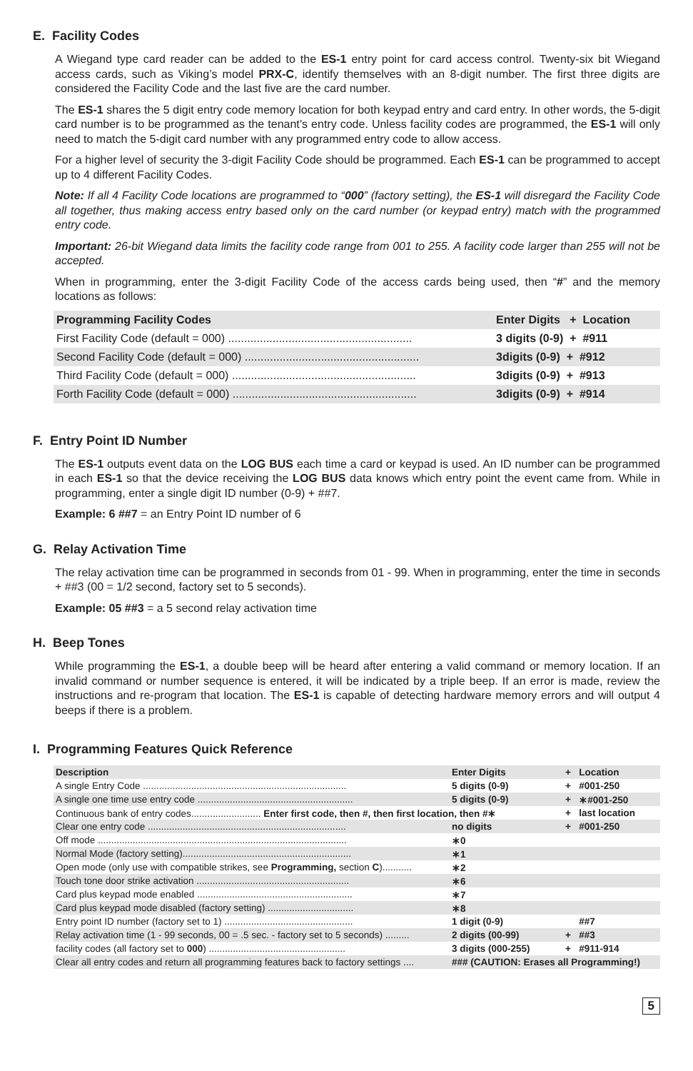E. Facility Codes
A Wiegand type card reader can be added to the ES-1 entry point for card access control. Twenty-six bit Wiegand access cards, such as Viking’s model PRX-C, identify themselves with an 8-digit number. The first three digits are considered the Facility Code and the last five are the card number.
The ES-1 shares the 5 digit entry code memory location for both keypad entry and card entry. In other words, the 5-digit card number is to be programmed as the tenant’s entry code. Unless facility codes are programmed, the ES-1 will only need to match the 5-digit card number with any programmed entry code to allow access.
For a higher level of security the 3-digit Facility Code should be programmed. Each ES-1 can be programmed to accept up to 4 different Facility Codes.
Note: If all 4 Facility Code locations are programmed to “000” (factory setting), the ES-1 will disregard the Facility Code all together, thus making access entry based only on the card number (or keypad entry) match with the programmed entry code.
Important: 26-bit Wiegand data limits the facility code range from 001 to 255. A facility code larger than 255 will not be accepted.
When in programming, enter the 3-digit Facility Code of the access cards being used, then “#” and the memory locations as follows:
| Programming Facility Codes | Enter Digits + Location |
| --- | --- |
| First Facility Code (default = 000) .......................................................... | 3 digits (0-9) + #911 |
| Second Facility Code (default = 000) ....................................................... | 3digits (0-9) + #912 |
| Third Facility Code (default = 000) .......................................................... | 3digits (0-9) + #913 |
| Forth Facility Code (default = 000) .......................................................... | 3digits (0-9) + #914 |
F. Entry Point ID Number
The ES-1 outputs event data on the LOG BUS each time a card or keypad is used. An ID number can be programmed in each ES-1 so that the device receiving the LOG BUS data knows which entry point the event came from. While in programming, enter a single digit ID number (0-9) + ##7.
Example: 6 ##7 = an Entry Point ID number of 6
G. Relay Activation Time
The relay activation time can be programmed in seconds from 01 - 99. When in programming, enter the time in seconds + ##3 (00 = 1/2 second, factory set to 5 seconds).
Example: 05 ##3 = a 5 second relay activation time
H. Beep Tones
While programming the ES-1, a double beep will be heard after entering a valid command or memory location. If an invalid command or number sequence is entered, it will be indicated by a triple beep. If an error is made, review the instructions and re-program that location. The ES-1 is capable of detecting hardware memory errors and will output 4 beeps if there is a problem.
I. Programming Features Quick Reference
| Description | Enter Digits | + | Location |
| --- | --- | --- | --- |
| A single Entry Code ............................................................................ | 5 digits (0-9) | + | #001-250 |
| A single one time use entry code .......................................................... | 5 digits (0-9) | + | ∗#001-250 |
| Continuous bank of entry codes.......................... Enter first code, then #, then first location, then #∗ | | + | last location |
| Clear one entry code .......................................................................... | no digits | + | #001-250 |
| Off mode ............................................................................................. | ∗0 | | |
| Normal Mode (factory setting)............................................................... | ∗1 | | |
| Open mode (only use with compatible strikes, see Programming, section C )........... | ∗2 | | |
| Touch tone door strike activation ......................................................... | ∗6 | | |
| Card plus keypad mode enabled .......................................................... | ∗7 | | |
| Card plus keypad mode disabled (factory setting) ................................ | ∗8 | | |
| Entry point ID number (factory set to 1) ................................................ | 1 digit (0-9) | | ##7 |
| Relay activation time (1 - 99 seconds, 00 = .5 sec. - factory set to 5 seconds) ......... | 2 digits (00-99) | + | ##3 |
| facility codes (all factory set to 000 ) ................................................... | 3 digits (000-255) | + | #911-914 |
| Clear all entry codes and return all programming features back to factory settings .... | ### (CAUTION: Erases all Programming!) | | |
5